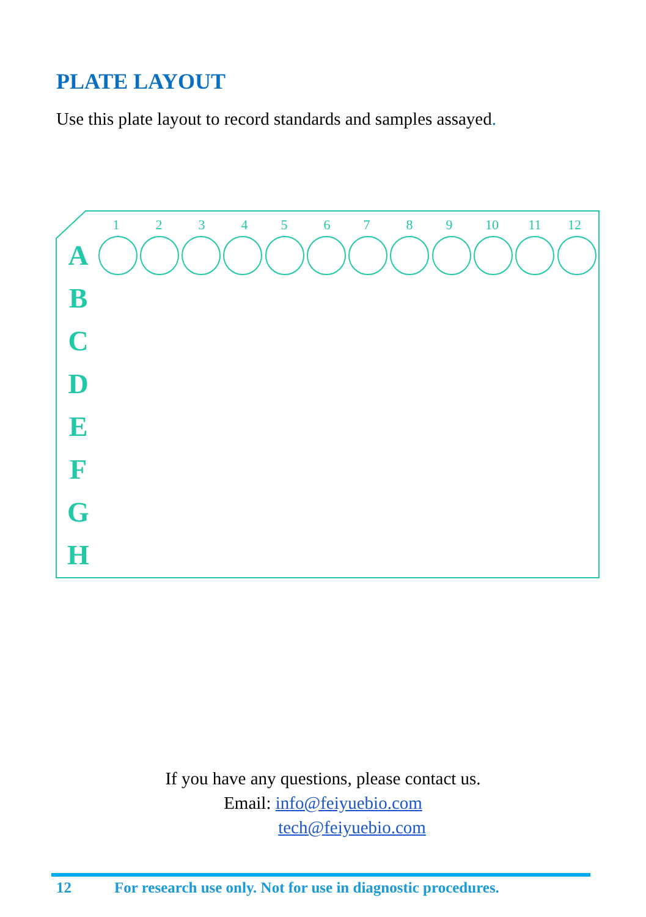PLATE LAYOUT
Use this plate layout to record standards and samples assayed.
1
2
3
4
5
6
7
8
9
10
11
12
A
B
C
D
E
F
G
H
If you have any questions, please contact us.
Email: info@feiyuebio.com
tech@feiyuebio.com
12 For research use only. Not for use in diagnostic procedures.